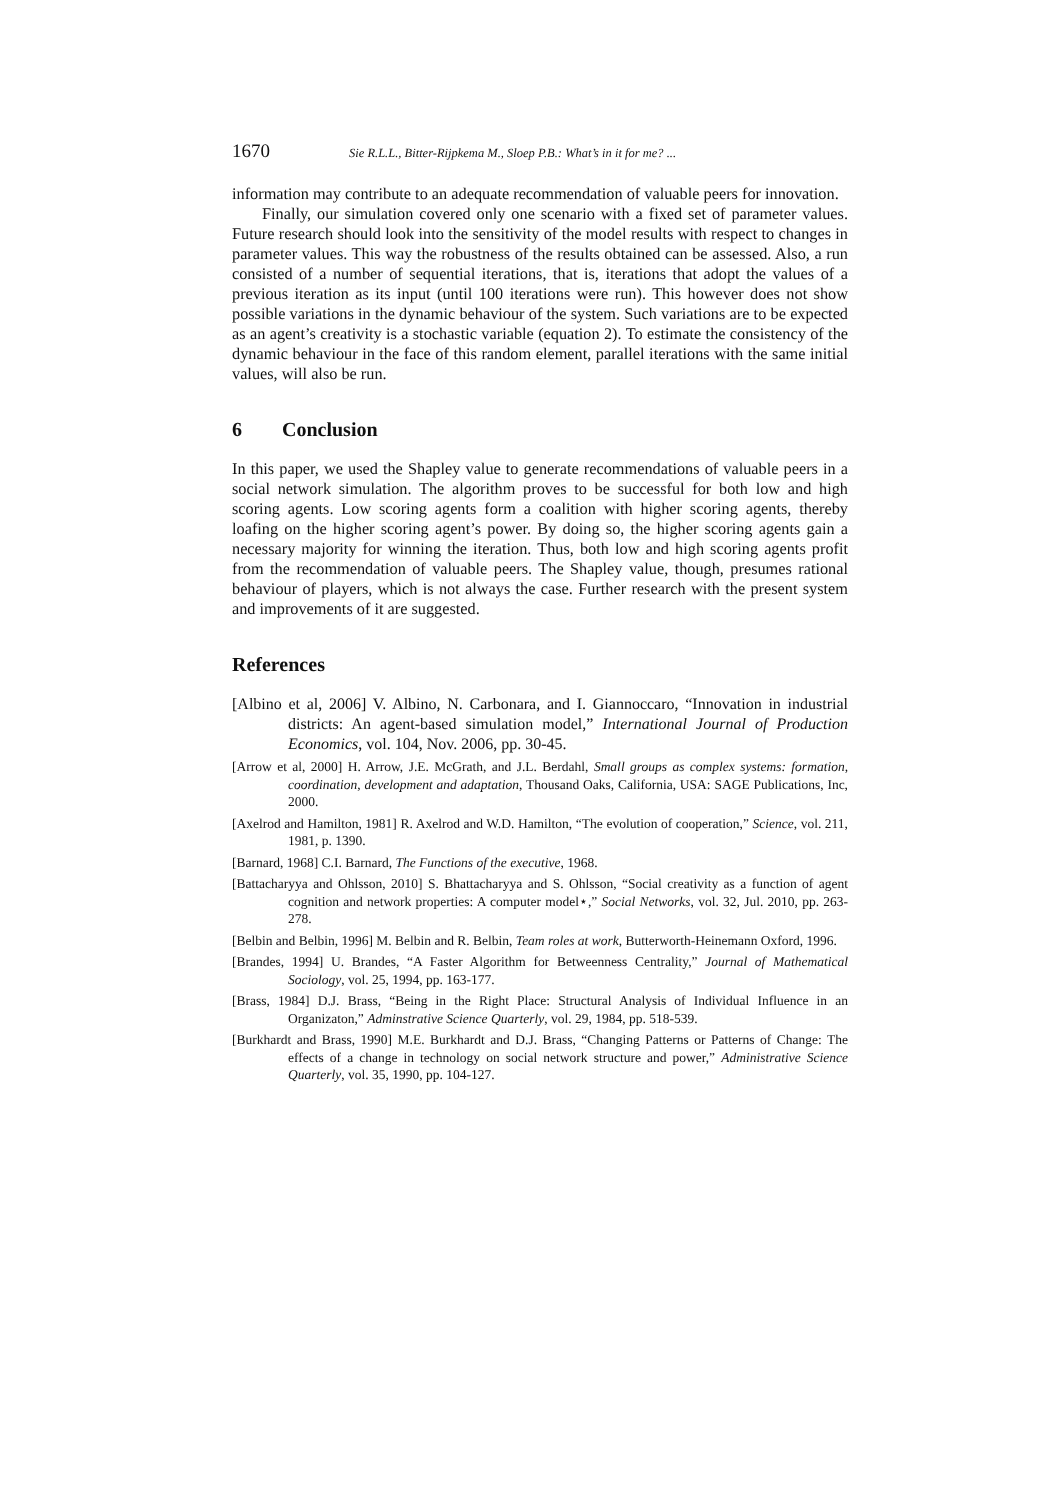1670 Sie R.L.L., Bitter-Rijpkema M., Sloep P.B.: What’s in it for me? ...
information may contribute to an adequate recommendation of valuable peers for innovation.
Finally, our simulation covered only one scenario with a fixed set of parameter values. Future research should look into the sensitivity of the model results with respect to changes in parameter values. This way the robustness of the results obtained can be assessed. Also, a run consisted of a number of sequential iterations, that is, iterations that adopt the values of a previous iteration as its input (until 100 iterations were run). This however does not show possible variations in the dynamic behaviour of the system. Such variations are to be expected as an agent’s creativity is a stochastic variable (equation 2). To estimate the consistency of the dynamic behaviour in the face of this random element, parallel iterations with the same initial values, will also be run.
6 Conclusion
In this paper, we used the Shapley value to generate recommendations of valuable peers in a social network simulation. The algorithm proves to be successful for both low and high scoring agents. Low scoring agents form a coalition with higher scoring agents, thereby loafing on the higher scoring agent’s power. By doing so, the higher scoring agents gain a necessary majority for winning the iteration. Thus, both low and high scoring agents profit from the recommendation of valuable peers. The Shapley value, though, presumes rational behaviour of players, which is not always the case. Further research with the present system and improvements of it are suggested.
References
[Albino et al, 2006] V. Albino, N. Carbonara, and I. Giannoccaro, “Innovation in industrial districts: An agent-based simulation model,” International Journal of Production Economics, vol. 104, Nov. 2006, pp. 30-45.
[Arrow et al, 2000] H. Arrow, J.E. McGrath, and J.L. Berdahl, Small groups as complex systems: formation, coordination, development and adaptation, Thousand Oaks, California, USA: SAGE Publications, Inc, 2000.
[Axelrod and Hamilton, 1981] R. Axelrod and W.D. Hamilton, “The evolution of cooperation,” Science, vol. 211, 1981, p. 1390.
[Barnard, 1968] C.I. Barnard, The Functions of the executive, 1968.
[Battacharyya and Ohlsson, 2010] S. Bhattacharyya and S. Ohlsson, “Social creativity as a function of agent cognition and network properties: A computer model⋆,” Social Networks, vol. 32, Jul. 2010, pp. 263-278.
[Belbin and Belbin, 1996] M. Belbin and R. Belbin, Team roles at work, Butterworth-Heinemann Oxford, 1996.
[Brandes, 1994] U. Brandes, “A Faster Algorithm for Betweenness Centrality,” Journal of Mathematical Sociology, vol. 25, 1994, pp. 163-177.
[Brass, 1984] D.J. Brass, “Being in the Right Place: Structural Analysis of Individual Influence in an Organizaton,” Adminstrative Science Quarterly, vol. 29, 1984, pp. 518-539.
[Burkhardt and Brass, 1990] M.E. Burkhardt and D.J. Brass, “Changing Patterns or Patterns of Change: The effects of a change in technology on social network structure and power,” Administrative Science Quarterly, vol. 35, 1990, pp. 104-127.